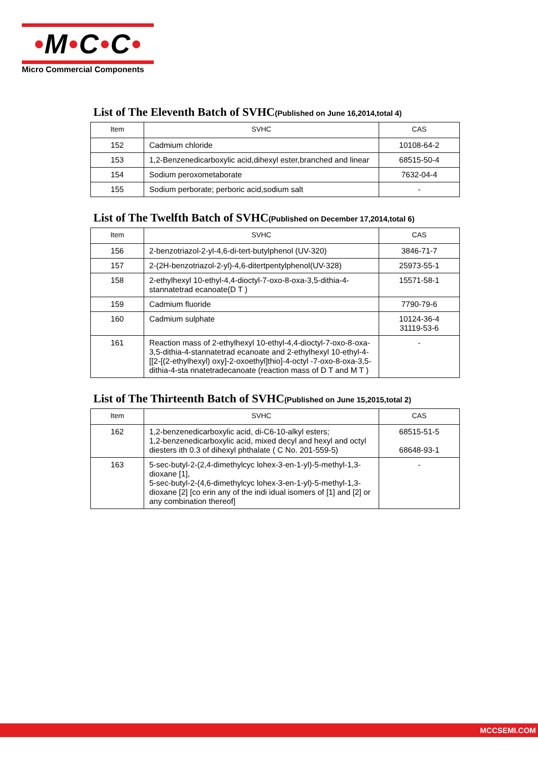•M•C•C•
Micro Commercial Components
List of The Eleventh Batch of SVHC(Published on June 16,2014,total 4)
| Item | SVHC | CAS |
| --- | --- | --- |
| 152 | Cadmium chloride | 10108-64-2 |
| 153 | 1,2-Benzenedicarboxylic acid,dihexyl ester,branched and linear | 68515-50-4 |
| 154 | Sodium peroxometaborate | 7632-04-4 |
| 155 | Sodium perborate; perboric acid,sodium salt | - |
List of The Twelfth Batch of SVHC(Published on December 17,2014,total 6)
| Item | SVHC | CAS |
| --- | --- | --- |
| 156 | 2-benzotriazol-2-yl-4,6-di-tert-butylphenol (UV-320) | 3846-71-7 |
| 157 | 2-(2H-benzotriazol-2-yl)-4,6-ditertpentylphenol(UV-328) | 25973-55-1 |
| 158 | 2-ethylhexyl 10-ethyl-4,4-dioctyl-7-oxo-8-oxa-3,5-dithia-4-stannatetrad ecanoate(D T ) | 15571-58-1 |
| 159 | Cadmium fluoride | 7790-79-6 |
| 160 | Cadmium sulphate | 10124-36-4 31119-53-6 |
| 161 | Reaction mass of 2-ethylhexyl 10-ethyl-4,4-dioctyl-7-oxo-8-oxa-3,5-dithia-4-stannatetrad ecanoate and 2-ethylhexyl 10-ethyl-4-[[2-[(2-ethylhexyl) oxy]-2-oxoethyl]thio]-4-octyl -7-oxo-8-oxa-3,5-dithia-4-sta nnatetradecanoate (reaction mass of D T and M T ) | - |
List of The Thirteenth Batch of SVHC(Published on June 15,2015,total 2)
| Item | SVHC | CAS |
| --- | --- | --- |
| 162 | 1,2-benzenedicarboxylic acid, di-C6-10-alkyl esters; 1,2-benzenedicarboxylic acid, mixed decyl and hexyl and octyl diesters ith 0.3 of dihexyl phthalate ( C No. 201-559-5) | 68515-51-5 68648-93-1 |
| 163 | 5-sec-butyl-2-(2,4-dimethylcyc lohex-3-en-1-yl)-5-methyl-1,3-dioxane [1], 5-sec-butyl-2-(4,6-dimethylcyc lohex-3-en-1-yl)-5-methyl-1,3-dioxane [2] [co erin any of the indi idual isomers of [1] and [2] or any combination thereof] | - |
MCCSEMI.COM